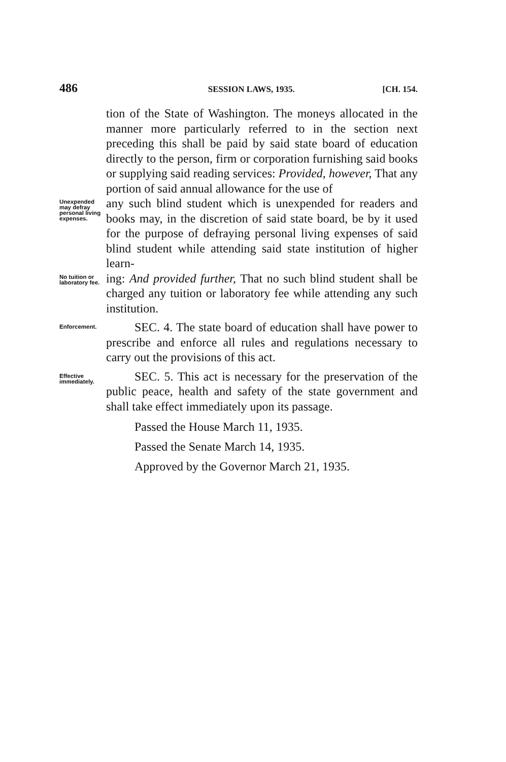486 SESSION LAWS, 1935. [CH. 154.
tion of the State of Washington. The moneys allocated in the manner more particularly referred to in the section next preceding this shall be paid by said state board of education directly to the person, firm or corporation furnishing said books or supplying said reading services: Provided, however, That any portion of said annual allowance for the use of
Unexpended may defray personal living expenses.
any such blind student which is unexpended for readers and books may, in the discretion of said state board, be by it used for the purpose of defraying personal living expenses of said blind student while attending said state institution of higher learn-
No tuition or laboratory fee.
ing: And provided further, That no such blind student shall be charged any tuition or laboratory fee while attending any such institution.
Enforcement.
SEC. 4. The state board of education shall have power to prescribe and enforce all rules and regulations necessary to carry out the provisions of this act.
Effective immediately.
SEC. 5. This act is necessary for the preservation of the public peace, health and safety of the state government and shall take effect immediately upon its passage.
Passed the House March 11, 1935.
Passed the Senate March 14, 1935.
Approved by the Governor March 21, 1935.